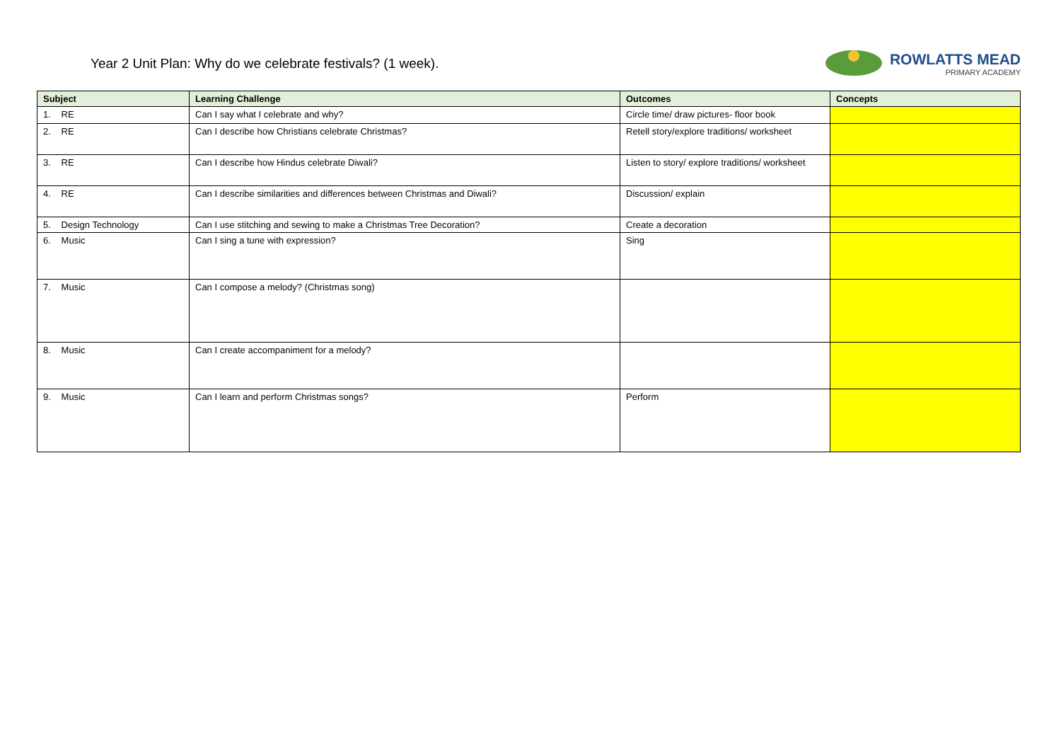Year 2 Unit Plan: Why do we celebrate festivals? (1 week).
ROWLATTS MEAD
PRIMARY ACADEMY
| Subject | Learning Challenge | Outcomes | Concepts |
| --- | --- | --- | --- |
| 1. RE | Can I say what I celebrate and why? | Circle time/ draw pictures- floor book | |
| 2. RE | Can I describe how Christians celebrate Christmas? | Retell story/explore traditions/ worksheet | |
| 3. RE | Can I describe how Hindus celebrate Diwali? | Listen to story/ explore traditions/ worksheet | |
| 4. RE | Can I describe similarities and differences between Christmas and Diwali? | Discussion/ explain | |
| 5. Design Technology | Can I use stitching and sewing to make a Christmas Tree Decoration? | Create a decoration | |
| 6. Music | Can I sing a tune with expression? | Sing | |
| 7. Music | Can I compose a melody? (Christmas song) | | |
| 8. Music | Can I create accompaniment for a melody? | | |
| 9. Music | Can I learn and perform Christmas songs? | Perform | |